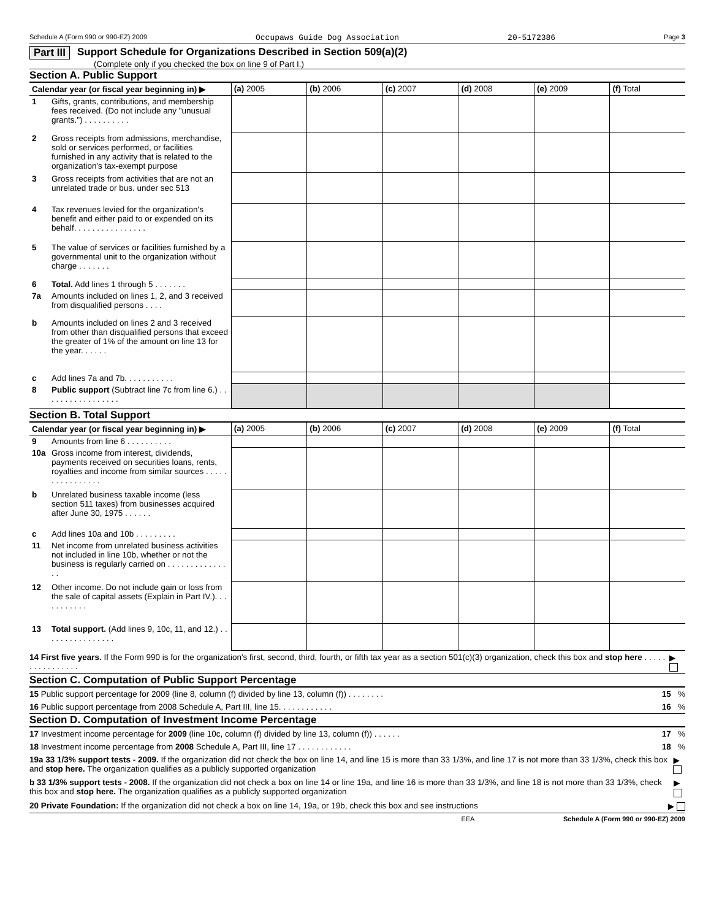Schedule A (Form 990 or 990-EZ) 2009 Occupaws Guide Dog Association 20-5172386 Page 3
Part III Support Schedule for Organizations Described in Section 509(a)(2)
(Complete only if you checked the box on line 9 of Part I.)
Section A. Public Support
| Calendar year (or fiscal year beginning in) ▶ | | (a) 2005 | (b) 2006 | (c) 2007 | (d) 2008 | (e) 2009 | (f) Total |
| --- | --- | --- | --- | --- | --- | --- | --- |
| 1 | Gifts, grants, contributions, and membership fees received. (Do not include any "unusual grants.") . . . . . . . . . . | | | | | | |
| 2 | Gross receipts from admissions, merchandise, sold or services performed, or facilities furnished in any activity that is related to the organization's tax-exempt purpose | | | | | | |
| 3 | Gross receipts from activities that are not an unrelated trade or bus. under sec 513 | | | | | | |
| 4 | Tax revenues levied for the organization's benefit and either paid to or expended on its behalf. . . . . . . . . . . . . . . . | | | | | | |
| 5 | The value of services or facilities furnished by a governmental unit to the organization without charge . . . . . . . | | | | | | |
| 6 | Total. Add lines 1 through 5 . . . . . . . | | | | | | |
| 7a | Amounts included on lines 1, 2, and 3 received from disqualified persons . . . . | | | | | | |
| b | Amounts included on lines 2 and 3 received from other than disqualified persons that exceed the greater of 1% of the amount on line 13 for the year. . . . . . | | | | | | |
| c | Add lines 7a and 7b. . . . . . . . . . . | | | | | | |
| 8 | Public support (Subtract line 7c from line 6.) . . . . . . . . . . . . . . . . . | | | | | | |
Section B. Total Support
| Calendar year (or fiscal year beginning in) ▶ | | (a) 2005 | (b) 2006 | (c) 2007 | (d) 2008 | (e) 2009 | (f) Total |
| --- | --- | --- | --- | --- | --- | --- | --- |
| 9 | Amounts from line 6 . . . . . . . . . . | | | | | | |
| 10a | Gross income from interest, dividends, payments received on securities loans, rents, royalties and income from similar sources . . . . . . . . . . . . . . . . | | | | | | |
| b | Unrelated business taxable income (less section 511 taxes) from businesses acquired after June 30, 1975 . . . . . . | | | | | | |
| c | Add lines 10a and 10b . . . . . . . . . | | | | | | |
| 11 | Net income from unrelated business activities not included in line 10b, whether or not the business is regularly carried on . . . . . . . . . . . . . . . | | | | | | |
| 12 | Other income. Do not include gain or loss from the sale of capital assets (Explain in Part IV.). . . . . . . . . . . | | | | | | |
| 13 | Total support. (Add lines 9, 10c, 11, and 12.) . . . . . . . . . . . . . . . . | | | | | | |
14 First five years. If the Form 990 is for the organization's first, second, third, fourth, or fifth tax year as a section 501(c)(3) organization, check this box and stop here . . . . . . . . . . . . . . . . ▶
Section C. Computation of Public Support Percentage
15 Public support percentage for 2009 (line 8, column (f) divided by line 13, column (f)) . . . . . . . . 15 %
16 Public support percentage from 2008 Schedule A, Part III, line 15. . . . . . . . . . . . 16 %
Section D. Computation of Investment Income Percentage
17 Investment income percentage for 2009 (line 10c, column (f) divided by line 13, column (f)) . . . . . . 17 %
18 Investment income percentage from 2008 Schedule A, Part III, line 17 . . . . . . . . . . . . 18 %
19a 33 1/3% support tests - 2009. If the organization did not check the box on line 14, and line 15 is more than 33 1/3%, and line 17 is not more than 33 1/3%, check this box and stop here. The organization qualifies as a publicly supported organization ▶
b 33 1/3% support tests - 2008. If the organization did not check a box on line 14 or line 19a, and line 16 is more than 33 1/3%, and line 18 is not more than 33 1/3%, check this box and stop here. The organization qualifies as a publicly supported organization ▶
20 Private Foundation: If the organization did not check a box on line 14, 19a, or 19b, check this box and see instructions ▶
EEA Schedule A (Form 990 or 990-EZ) 2009